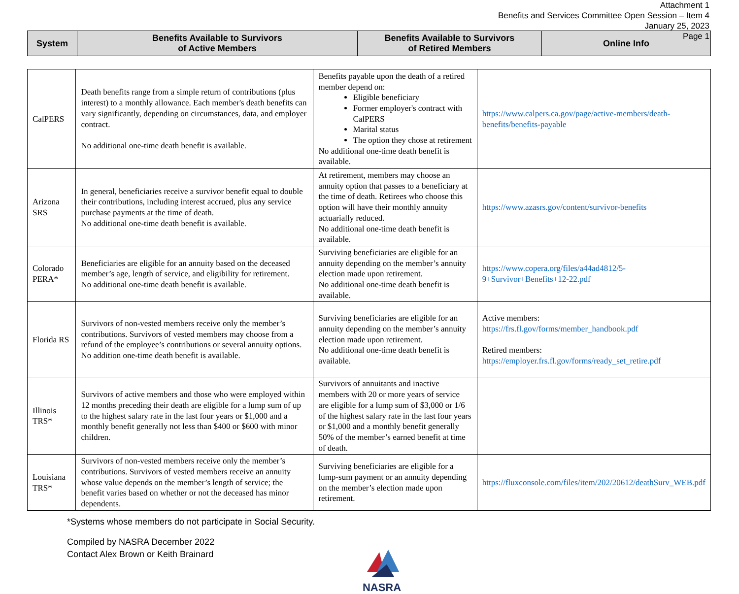Attachment 1
Benefits and Services Committee Open Session – Item 4
January 25, 2023
Page 1
| System | Benefits Available to Survivors of Active Members | Benefits Available to Survivors of Retired Members | Online Info |
| --- | --- | --- | --- |
| CalPERS | Death benefits range from a simple return of contributions (plus interest) to a monthly allowance. Each member's death benefits can vary significantly, depending on circumstances, data, and employer contract. No additional one-time death benefit is available. | Benefits payable upon the death of a retired member depend on: Eligible beneficiary Former employer's contract with CalPERS Marital status The option they chose at retirement No additional one-time death benefit is available. | https://www.calpers.ca.gov/page/active-members/death-benefits/benefits-payable |
| Arizona SRS | In general, beneficiaries receive a survivor benefit equal to double their contributions, including interest accrued, plus any service purchase payments at the time of death. No additional one-time death benefit is available. | At retirement, members may choose an annuity option that passes to a beneficiary at the time of death. Retirees who choose this option will have their monthly annuity actuarially reduced. No additional one-time death benefit is available. | https://www.azasrs.gov/content/survivor-benefits |
| Colorado PERA* | Beneficiaries are eligible for an annuity based on the deceased member’s age, length of service, and eligibility for retirement. No additional one-time death benefit is available. | Surviving beneficiaries are eligible for an annuity depending on the member’s annuity election made upon retirement. No additional one-time death benefit is available. | https://www.copera.org/files/a44ad4812/5-9+Survivor+Benefits+12-22.pdf |
| Florida RS | Survivors of non-vested members receive only the member’s contributions. Survivors of vested members may choose from a refund of the employee’s contributions or several annuity options. No addition one-time death benefit is available. | Surviving beneficiaries are eligible for an annuity depending on the member’s annuity election made upon retirement. No additional one-time death benefit is available. | Active members: https://frs.fl.gov/forms/member_handbook.pdf Retired members: https://employer.frs.fl.gov/forms/ready_set_retire.pdf |
| Illinois TRS* | Survivors of active members and those who were employed within 12 months preceding their death are eligible for a lump sum of up to the highest salary rate in the last four years or $1,000 and a monthly benefit generally not less than $400 or $600 with minor children. | Survivors of annuitants and inactive members with 20 or more years of service are eligible for a lump sum of $3,000 or 1/6 of the highest salary rate in the last four years or $1,000 and a monthly benefit generally 50% of the member’s earned benefit at time of death. | |
| Louisiana TRS* | Survivors of non-vested members receive only the member’s contributions. Survivors of vested members receive an annuity whose value depends on the member’s length of service; the benefit varies based on whether or not the deceased has minor dependents. | Surviving beneficiaries are eligible for a lump-sum payment or an annuity depending on the member’s election made upon retirement. | https://fluxconsole.com/files/item/202/20612/deathSurv_WEB.pdf |
*Systems whose members do not participate in Social Security.
Compiled by NASRA December 2022
Contact Alex Brown or Keith Brainard
NASRA